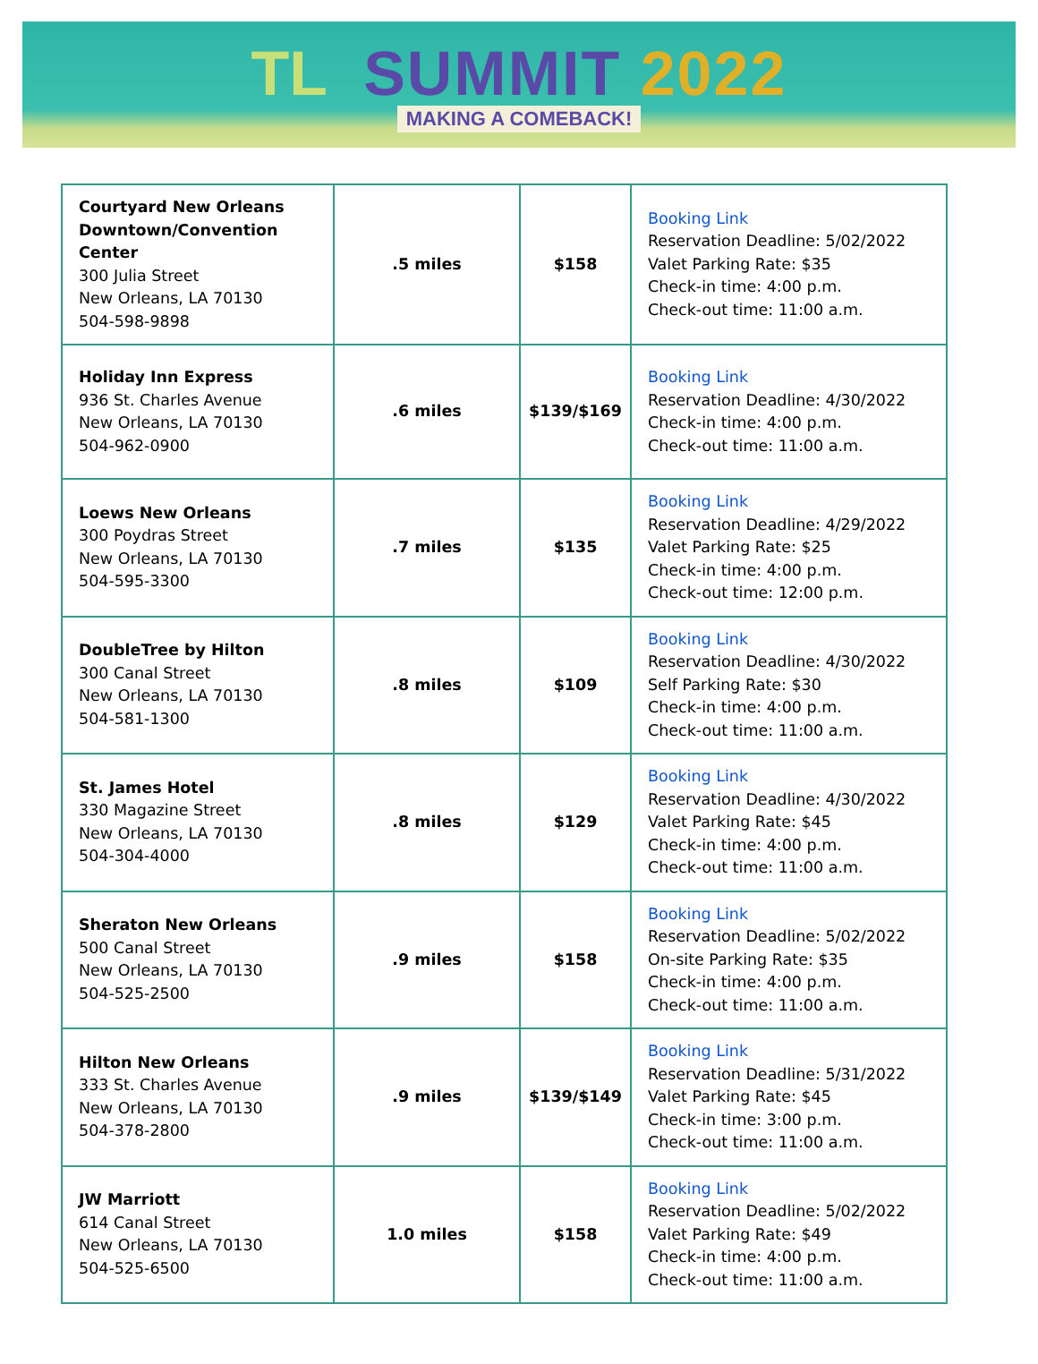TL SUMMIT 2022
MAKING A COMEBACK!
| Courtyard New Orleans Downtown/Convention Center 300 Julia Street New Orleans, LA 70130 504-598-9898 | .5 miles | $158 | Booking Link Reservation Deadline: 5/02/2022 Valet Parking Rate: $35 Check-in time: 4:00 p.m. Check-out time: 11:00 a.m. |
| Holiday Inn Express 936 St. Charles Avenue New Orleans, LA 70130 504-962-0900 | .6 miles | $139/$169 | Booking Link Reservation Deadline: 4/30/2022 Check-in time: 4:00 p.m. Check-out time: 11:00 a.m. |
| Loews New Orleans 300 Poydras Street New Orleans, LA 70130 504-595-3300 | .7 miles | $135 | Booking Link Reservation Deadline: 4/29/2022 Valet Parking Rate: $25 Check-in time: 4:00 p.m. Check-out time: 12:00 p.m. |
| DoubleTree by Hilton 300 Canal Street New Orleans, LA 70130 504-581-1300 | .8 miles | $109 | Booking Link Reservation Deadline: 4/30/2022 Self Parking Rate: $30 Check-in time: 4:00 p.m. Check-out time: 11:00 a.m. |
| St. James Hotel 330 Magazine Street New Orleans, LA 70130 504-304-4000 | .8 miles | $129 | Booking Link Reservation Deadline: 4/30/2022 Valet Parking Rate: $45 Check-in time: 4:00 p.m. Check-out time: 11:00 a.m. |
| Sheraton New Orleans 500 Canal Street New Orleans, LA 70130 504-525-2500 | .9 miles | $158 | Booking Link Reservation Deadline: 5/02/2022 On-site Parking Rate: $35 Check-in time: 4:00 p.m. Check-out time: 11:00 a.m. |
| Hilton New Orleans 333 St. Charles Avenue New Orleans, LA 70130 504-378-2800 | .9 miles | $139/$149 | Booking Link Reservation Deadline: 5/31/2022 Valet Parking Rate: $45 Check-in time: 3:00 p.m. Check-out time: 11:00 a.m. |
| JW Marriott 614 Canal Street New Orleans, LA 70130 504-525-6500 | 1.0 miles | $158 | Booking Link Reservation Deadline: 5/02/2022 Valet Parking Rate: $49 Check-in time: 4:00 p.m. Check-out time: 11:00 a.m. |